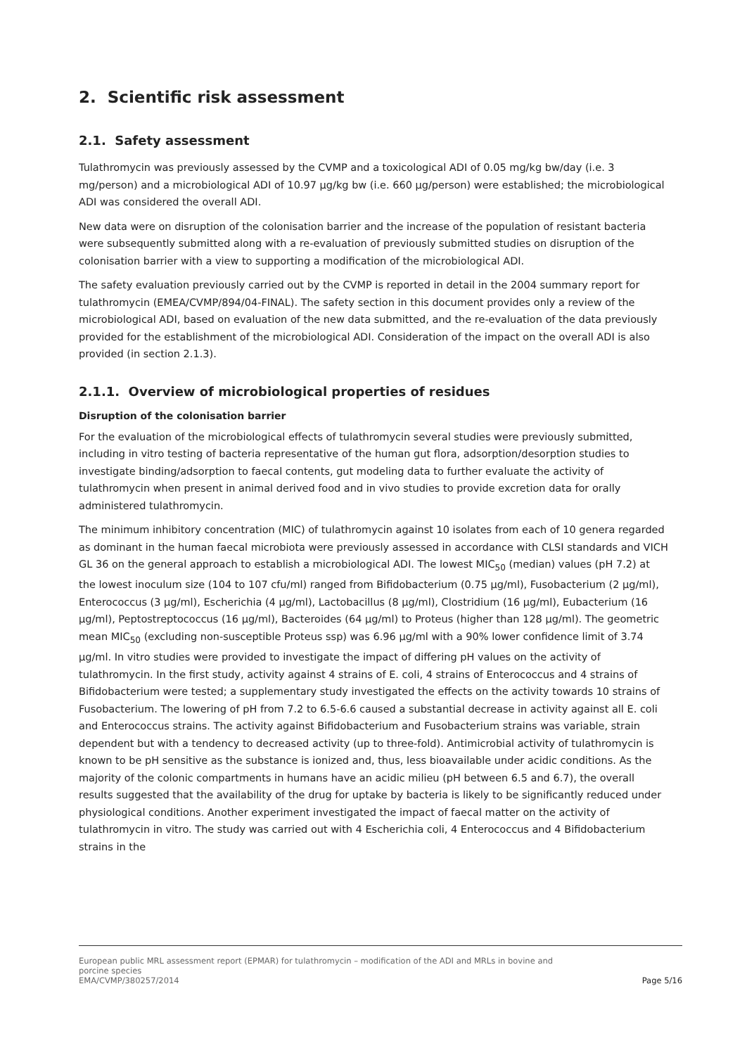2. Scientific risk assessment
2.1. Safety assessment
Tulathromycin was previously assessed by the CVMP and a toxicological ADI of 0.05 mg/kg bw/day (i.e. 3 mg/person) and a microbiological ADI of 10.97 µg/kg bw (i.e. 660 µg/person) were established; the microbiological ADI was considered the overall ADI.
New data were on disruption of the colonisation barrier and the increase of the population of resistant bacteria were subsequently submitted along with a re-evaluation of previously submitted studies on disruption of the colonisation barrier with a view to supporting a modification of the microbiological ADI.
The safety evaluation previously carried out by the CVMP is reported in detail in the 2004 summary report for tulathromycin (EMEA/CVMP/894/04-FINAL). The safety section in this document provides only a review of the microbiological ADI, based on evaluation of the new data submitted, and the re-evaluation of the data previously provided for the establishment of the microbiological ADI. Consideration of the impact on the overall ADI is also provided (in section 2.1.3).
2.1.1. Overview of microbiological properties of residues
Disruption of the colonisation barrier
For the evaluation of the microbiological effects of tulathromycin several studies were previously submitted, including in vitro testing of bacteria representative of the human gut flora, adsorption/desorption studies to investigate binding/adsorption to faecal contents, gut modeling data to further evaluate the activity of tulathromycin when present in animal derived food and in vivo studies to provide excretion data for orally administered tulathromycin.
The minimum inhibitory concentration (MIC) of tulathromycin against 10 isolates from each of 10 genera regarded as dominant in the human faecal microbiota were previously assessed in accordance with CLSI standards and VICH GL 36 on the general approach to establish a microbiological ADI. The lowest MIC<sub>50</sub> (median) values (pH 7.2) at the lowest inoculum size (104 to 107 cfu/ml) ranged from Bifidobacterium (0.75 µg/ml), Fusobacterium (2 µg/ml), Enterococcus (3 µg/ml), Escherichia (4 µg/ml), Lactobacillus (8 µg/ml), Clostridium (16 µg/ml), Eubacterium (16 µg/ml), Peptostreptococcus (16 µg/ml), Bacteroides (64 µg/ml) to Proteus (higher than 128 µg/ml). The geometric mean MIC<sub>50</sub> (excluding non-susceptible Proteus ssp) was 6.96 µg/ml with a 90% lower confidence limit of 3.74 µg/ml. In vitro studies were provided to investigate the impact of differing pH values on the activity of tulathromycin. In the first study, activity against 4 strains of E. coli, 4 strains of Enterococcus and 4 strains of Bifidobacterium were tested; a supplementary study investigated the effects on the activity towards 10 strains of Fusobacterium. The lowering of pH from 7.2 to 6.5-6.6 caused a substantial decrease in activity against all E. coli and Enterococcus strains. The activity against Bifidobacterium and Fusobacterium strains was variable, strain dependent but with a tendency to decreased activity (up to three-fold). Antimicrobial activity of tulathromycin is known to be pH sensitive as the substance is ionized and, thus, less bioavailable under acidic conditions. As the majority of the colonic compartments in humans have an acidic milieu (pH between 6.5 and 6.7), the overall results suggested that the availability of the drug for uptake by bacteria is likely to be significantly reduced under physiological conditions. Another experiment investigated the impact of faecal matter on the activity of tulathromycin in vitro. The study was carried out with 4 Escherichia coli, 4 Enterococcus and 4 Bifidobacterium strains in the
European public MRL assessment report (EPMAR) for tulathromycin – modification of the ADI and MRLs in bovine and
porcine species
EMA/CVMP/380257/2014 Page 5/16